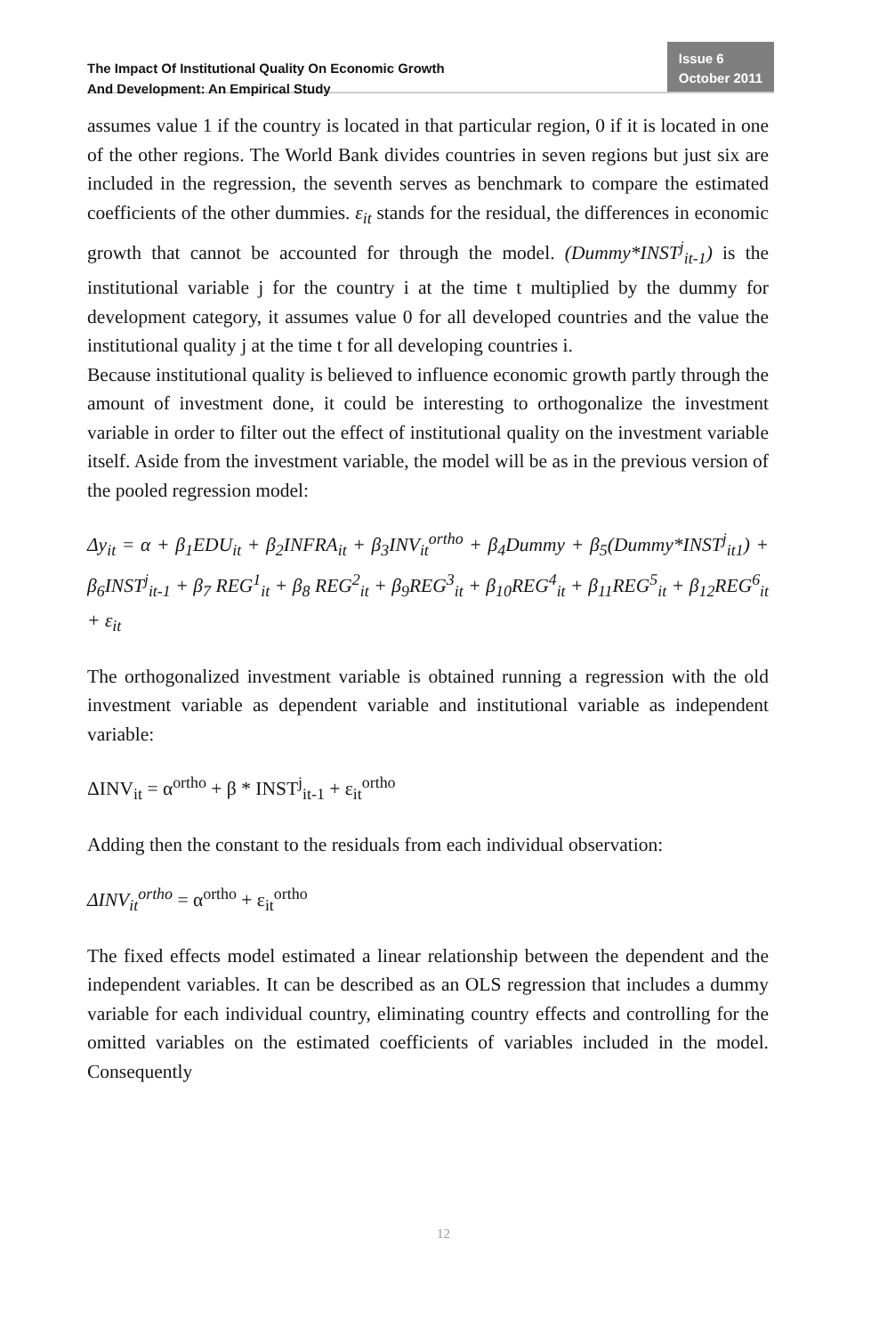The Impact Of Institutional Quality On Economic Growth
And Development: An Empirical Study
Issue 6
October 2011
assumes value 1 if the country is located in that particular region, 0 if it is located in one of the other regions. The World Bank divides countries in seven regions but just six are included in the regression, the seventh serves as benchmark to compare the estimated coefficients of the other dummies. ε<sub>it</sub> stands for the residual, the differences in economic growth that cannot be accounted for through the model. (Dummy*INST<sup>j</sup><sub>it-1</sub>) is the institutional variable j for the country i at the time t multiplied by the dummy for development category, it assumes value 0 for all developed countries and the value the institutional quality j at the time t for all developing countries i.
Because institutional quality is believed to influence economic growth partly through the amount of investment done, it could be interesting to orthogonalize the investment variable in order to filter out the effect of institutional quality on the investment variable itself. Aside from the investment variable, the model will be as in the previous version of the pooled regression model:
Δy<sub>it</sub> = α + β<sub>1</sub>EDU<sub>it</sub> + β<sub>2</sub>INFRA<sub>it</sub> + β<sub>3</sub>INV<sub>it</sub><sup>ortho</sup> + β<sub>4</sub>Dummy + β<sub>5</sub>(Dummy*INST<sup>j</sup><sub>it1</sub>) + β<sub>6</sub>INST<sup>j</sup><sub>it-1</sub> + β<sub>7</sub> REG<sup>1</sup><sub>it</sub> + β<sub>8</sub> REG<sup>2</sup><sub>it</sub> + β<sub>9</sub>REG<sup>3</sup><sub>it</sub> + β<sub>10</sub>REG<sup>4</sup><sub>it</sub> + β<sub>11</sub>REG<sup>5</sup><sub>it</sub> + β<sub>12</sub>REG<sup>6</sup><sub>it</sub> + ε<sub>it</sub>
The orthogonalized investment variable is obtained running a regression with the old investment variable as dependent variable and institutional variable as independent variable:
ΔINV<sub>it</sub> = α<sup>ortho</sup> + β * INST<sup>j</sup><sub>it-1</sub> + ε<sub>it</sub><sup>ortho</sup>
Adding then the constant to the residuals from each individual observation:
ΔINV<sub>it</sub><sup>ortho</sup> = α<sup>ortho</sup> + ε<sub>it</sub><sup>ortho</sup>
The fixed effects model estimated a linear relationship between the dependent and the independent variables. It can be described as an OLS regression that includes a dummy variable for each individual country, eliminating country effects and controlling for the omitted variables on the estimated coefficients of variables included in the model. Consequently
12